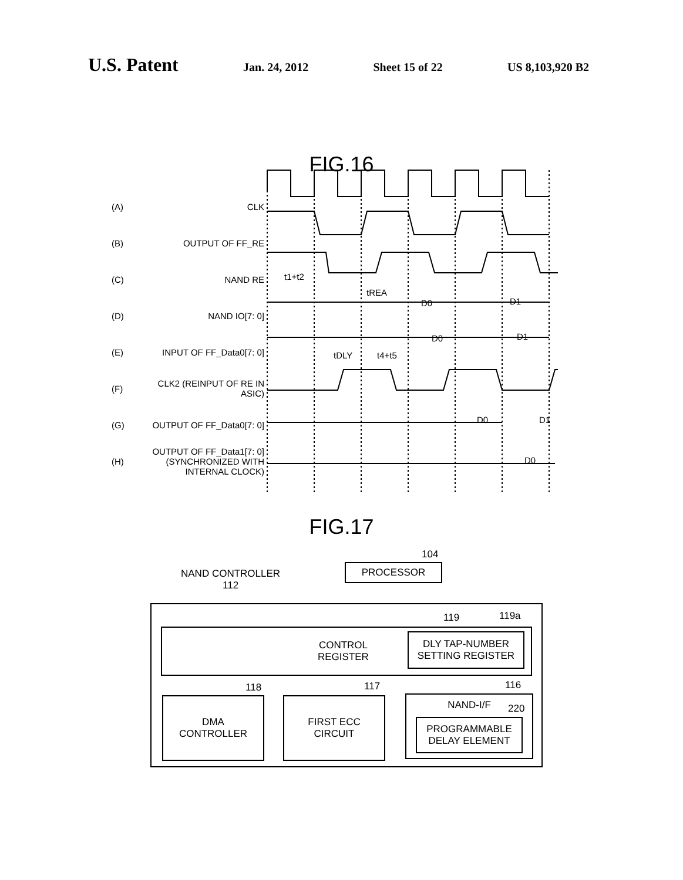U.S. Patent Jan. 24, 2012 Sheet 15 of 22 US 8,103,920 B2
FIG.16
(A)
CLK
(B)
OUTPUT OF FF_RE
(C)
NAND RE
(D)
NAND IO[7: 0]
(E)
INPUT OF FF_Data0[7: 0]
(F)
CLK2 (REINPUT OF RE IN ASIC)
(G)
OUTPUT OF FF_Data0[7: 0]
(H)
OUTPUT OF FF_Data1[7: 0] (SYNCHRONIZED WITH INTERNAL CLOCK)
t1+t2
tREA
D0 D1
D0 D1
tDLY t4+t5
D0 D1
D0
FIG.17
NAND CONTROLLER
112
104
PROCESSOR
119 119a
CONTROL
REGISTER
DLY TAP-NUMBER
SETTING REGISTER
118 117 116
DMA
CONTROLLER
FIRST ECC
CIRCUIT
NAND-I/F
220
PROGRAMMABLE
DELAY ELEMENT